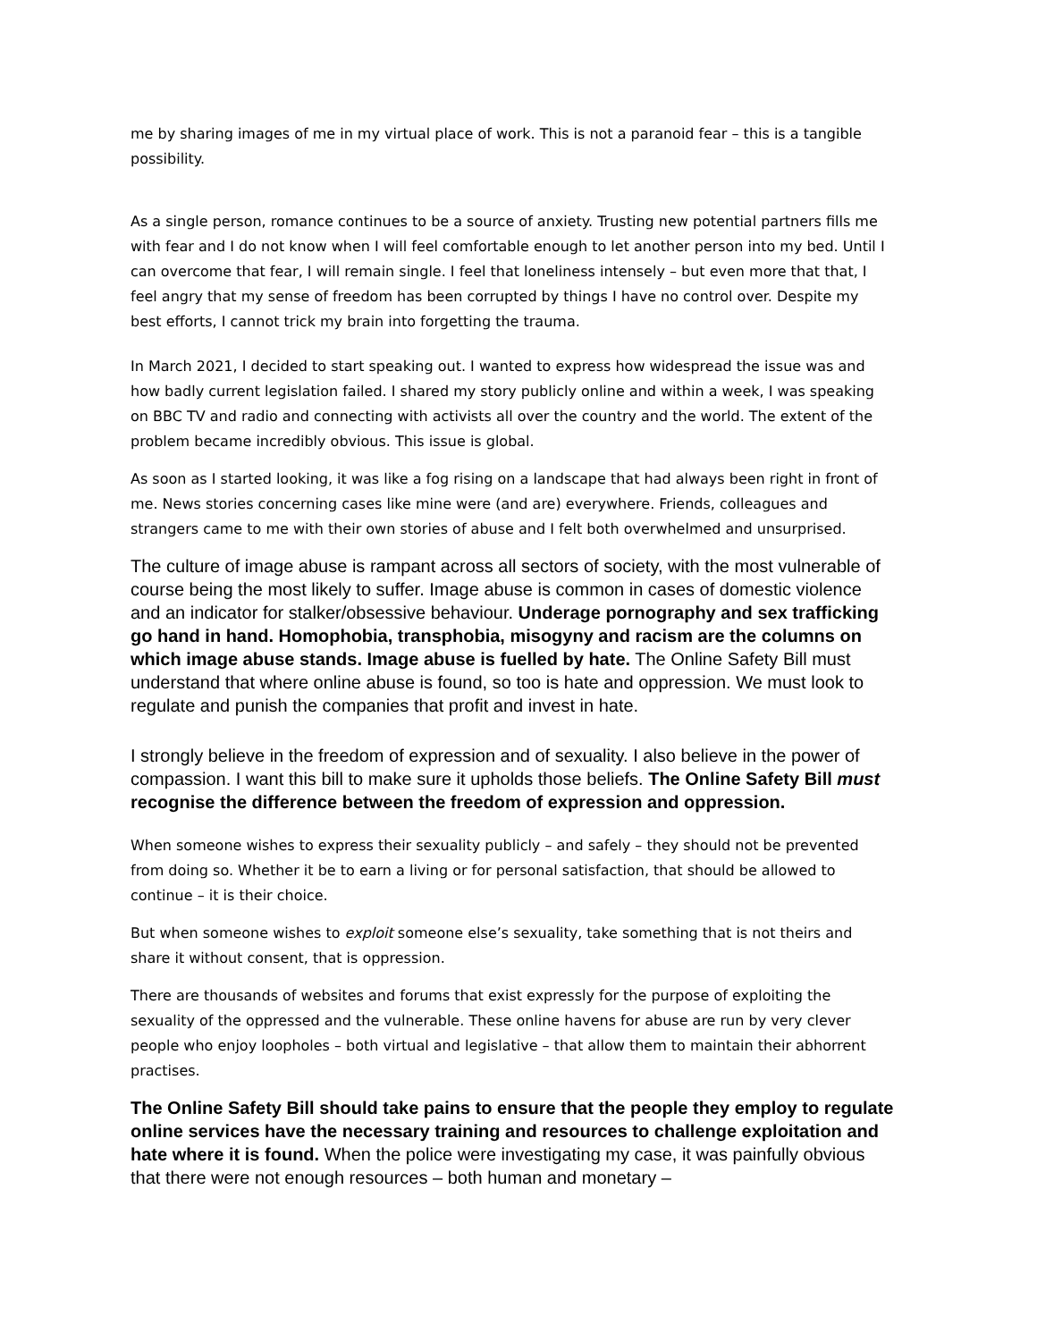me by sharing images of me in my virtual place of work. This is not a paranoid fear – this is a tangible possibility.
As a single person, romance continues to be a source of anxiety. Trusting new potential partners fills me with fear and I do not know when I will feel comfortable enough to let another person into my bed. Until I can overcome that fear, I will remain single. I feel that loneliness intensely – but even more that that, I feel angry that my sense of freedom has been corrupted by things I have no control over. Despite my best efforts, I cannot trick my brain into forgetting the trauma.
In March 2021, I decided to start speaking out. I wanted to express how widespread the issue was and how badly current legislation failed. I shared my story publicly online and within a week, I was speaking on BBC TV and radio and connecting with activists all over the country and the world. The extent of the problem became incredibly obvious. This issue is global.
As soon as I started looking, it was like a fog rising on a landscape that had always been right in front of me. News stories concerning cases like mine were (and are) everywhere. Friends, colleagues and strangers came to me with their own stories of abuse and I felt both overwhelmed and unsurprised.
The culture of image abuse is rampant across all sectors of society, with the most vulnerable of course being the most likely to suffer. Image abuse is common in cases of domestic violence and an indicator for stalker/obsessive behaviour. Underage pornography and sex trafficking go hand in hand. Homophobia, transphobia, misogyny and racism are the columns on which image abuse stands. Image abuse is fuelled by hate. The Online Safety Bill must understand that where online abuse is found, so too is hate and oppression. We must look to regulate and punish the companies that profit and invest in hate.
I strongly believe in the freedom of expression and of sexuality. I also believe in the power of compassion. I want this bill to make sure it upholds those beliefs. The Online Safety Bill must recognise the difference between the freedom of expression and oppression.
When someone wishes to express their sexuality publicly – and safely – they should not be prevented from doing so. Whether it be to earn a living or for personal satisfaction, that should be allowed to continue – it is their choice.
But when someone wishes to exploit someone else’s sexuality, take something that is not theirs and share it without consent, that is oppression.
There are thousands of websites and forums that exist expressly for the purpose of exploiting the sexuality of the oppressed and the vulnerable. These online havens for abuse are run by very clever people who enjoy loopholes – both virtual and legislative – that allow them to maintain their abhorrent practises.
The Online Safety Bill should take pains to ensure that the people they employ to regulate online services have the necessary training and resources to challenge exploitation and hate where it is found. When the police were investigating my case, it was painfully obvious that there were not enough resources – both human and monetary –